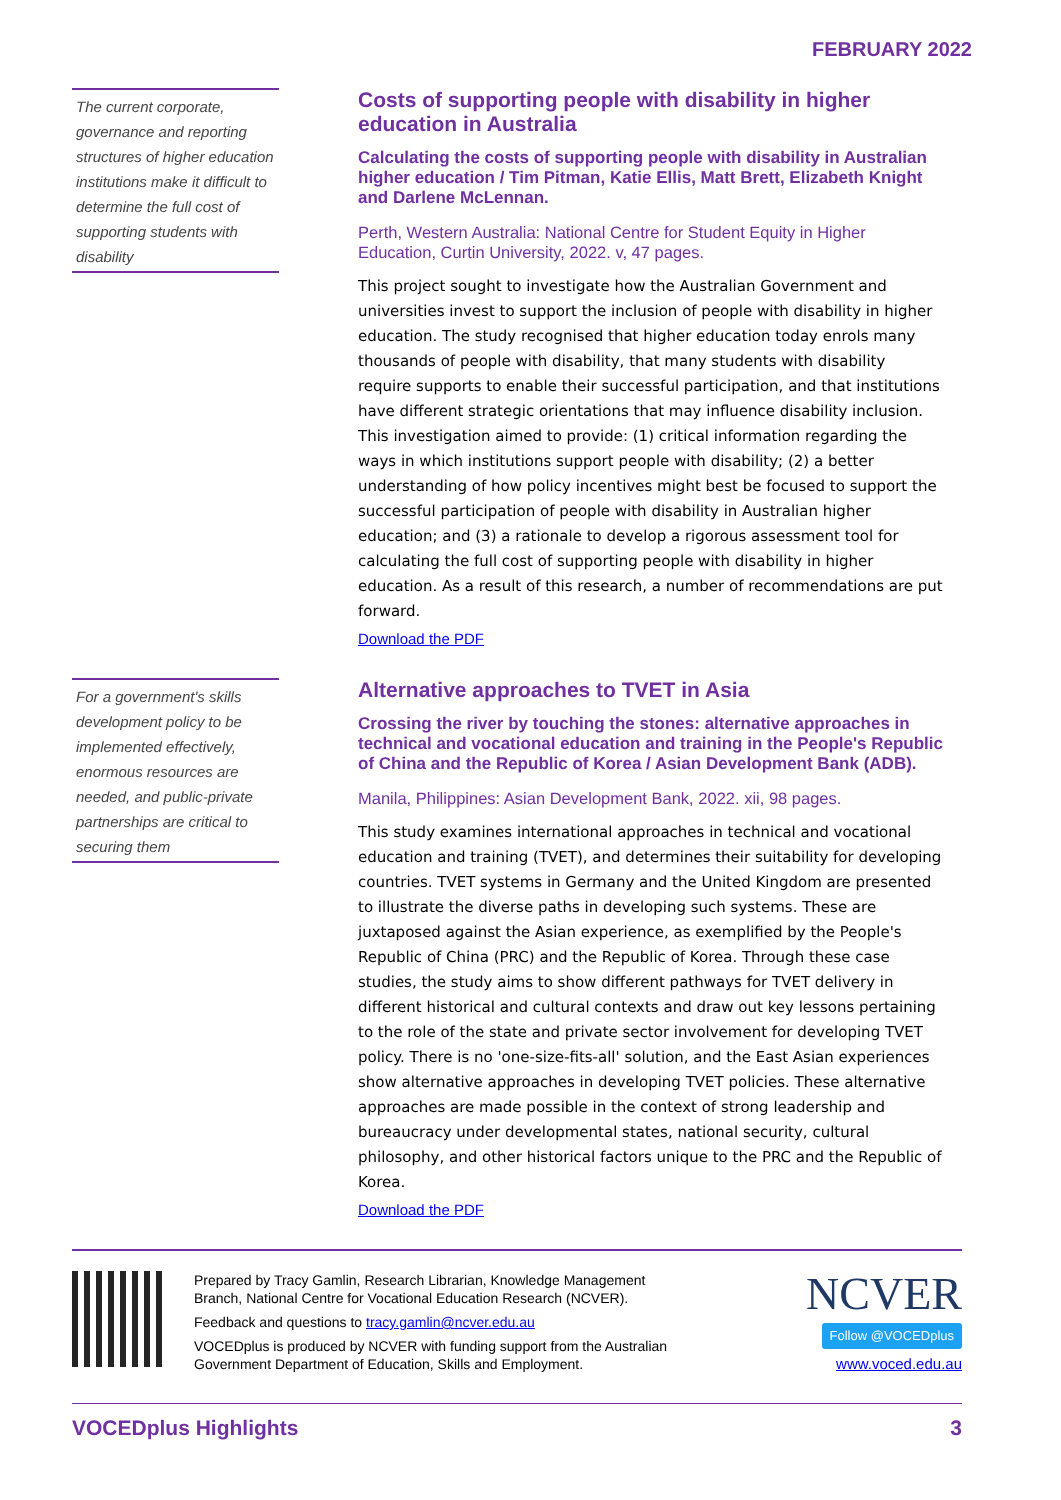FEBRUARY 2022
The current corporate, governance and reporting structures of higher education institutions make it difficult to determine the full cost of supporting students with disability
Costs of supporting people with disability in higher education in Australia
Calculating the costs of supporting people with disability in Australian higher education / Tim Pitman, Katie Ellis, Matt Brett, Elizabeth Knight and Darlene McLennan.
Perth, Western Australia: National Centre for Student Equity in Higher Education, Curtin University, 2022. v, 47 pages.
This project sought to investigate how the Australian Government and universities invest to support the inclusion of people with disability in higher education. The study recognised that higher education today enrols many thousands of people with disability, that many students with disability require supports to enable their successful participation, and that institutions have different strategic orientations that may influence disability inclusion. This investigation aimed to provide: (1) critical information regarding the ways in which institutions support people with disability; (2) a better understanding of how policy incentives might best be focused to support the successful participation of people with disability in Australian higher education; and (3) a rationale to develop a rigorous assessment tool for calculating the full cost of supporting people with disability in higher education. As a result of this research, a number of recommendations are put forward.
Download the PDF
For a government's skills development policy to be implemented effectively, enormous resources are needed, and public-private partnerships are critical to securing them
Alternative approaches to TVET in Asia
Crossing the river by touching the stones: alternative approaches in technical and vocational education and training in the People's Republic of China and the Republic of Korea / Asian Development Bank (ADB).
Manila, Philippines: Asian Development Bank, 2022. xii, 98 pages.
This study examines international approaches in technical and vocational education and training (TVET), and determines their suitability for developing countries. TVET systems in Germany and the United Kingdom are presented to illustrate the diverse paths in developing such systems. These are juxtaposed against the Asian experience, as exemplified by the People's Republic of China (PRC) and the Republic of Korea. Through these case studies, the study aims to show different pathways for TVET delivery in different historical and cultural contexts and draw out key lessons pertaining to the role of the state and private sector involvement for developing TVET policy. There is no 'one-size-fits-all' solution, and the East Asian experiences show alternative approaches in developing TVET policies. These alternative approaches are made possible in the context of strong leadership and bureaucracy under developmental states, national security, cultural philosophy, and other historical factors unique to the PRC and the Republic of Korea.
Download the PDF
Prepared by Tracy Gamlin, Research Librarian, Knowledge Management Branch, National Centre for Vocational Education Research (NCVER).
Feedback and questions to tracy.gamlin@ncver.edu.au
VOCEDplus is produced by NCVER with funding support from the Australian Government Department of Education, Skills and Employment.
NCVER
Follow @VOCEDplus
www.voced.edu.au
VOCEDplus Highlights 3